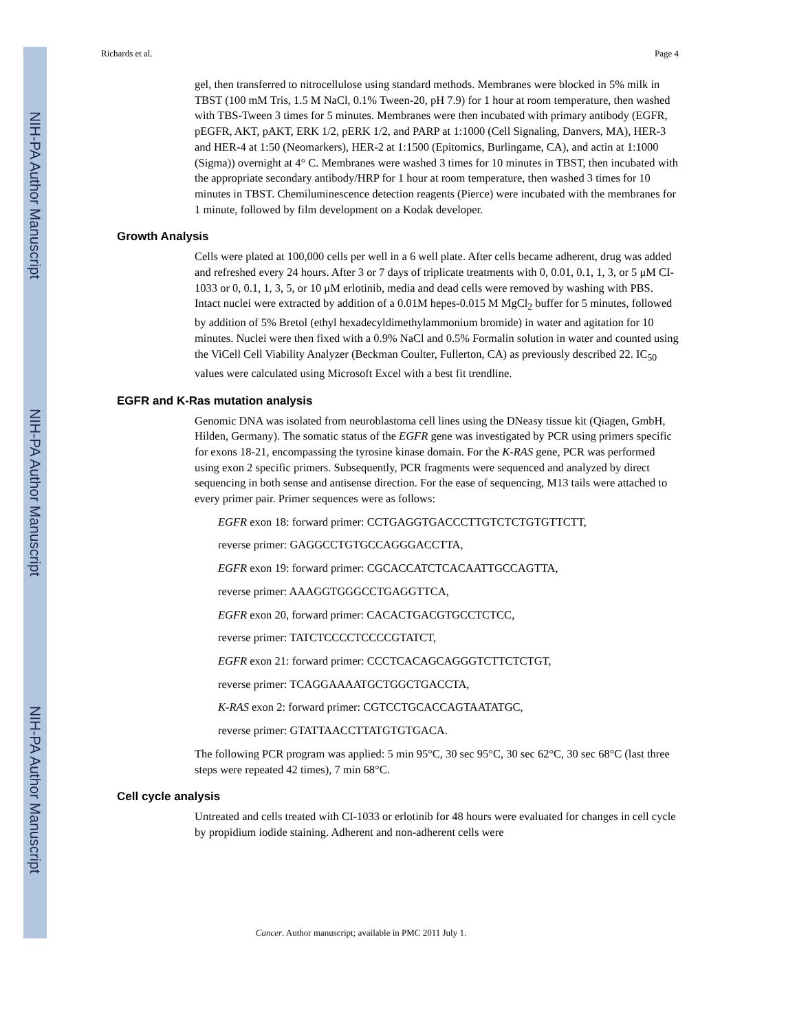NIH-PA Author Manuscript
NIH-PA Author Manuscript
NIH-PA Author Manuscript
Richards et al. Page 4
gel, then transferred to nitrocellulose using standard methods. Membranes were blocked in 5% milk in TBST (100 mM Tris, 1.5 M NaCl, 0.1% Tween-20, pH 7.9) for 1 hour at room temperature, then washed with TBS-Tween 3 times for 5 minutes. Membranes were then incubated with primary antibody (EGFR, pEGFR, AKT, pAKT, ERK 1/2, pERK 1/2, and PARP at 1:1000 (Cell Signaling, Danvers, MA), HER-3 and HER-4 at 1:50 (Neomarkers), HER-2 at 1:1500 (Epitomics, Burlingame, CA), and actin at 1:1000 (Sigma)) overnight at 4° C. Membranes were washed 3 times for 10 minutes in TBST, then incubated with the appropriate secondary antibody/HRP for 1 hour at room temperature, then washed 3 times for 10 minutes in TBST. Chemiluminescence detection reagents (Pierce) were incubated with the membranes for 1 minute, followed by film development on a Kodak developer.
Growth Analysis
Cells were plated at 100,000 cells per well in a 6 well plate. After cells became adherent, drug was added and refreshed every 24 hours. After 3 or 7 days of triplicate treatments with 0, 0.01, 0.1, 1, 3, or 5 μM CI-1033 or 0, 0.1, 1, 3, 5, or 10 μM erlotinib, media and dead cells were removed by washing with PBS. Intact nuclei were extracted by addition of a 0.01M hepes-0.015 M MgCl<sub>2</sub> buffer for 5 minutes, followed by addition of 5% Bretol (ethyl hexadecyldimethylammonium bromide) in water and agitation for 10 minutes. Nuclei were then fixed with a 0.9% NaCl and 0.5% Formalin solution in water and counted using the ViCell Cell Viability Analyzer (Beckman Coulter, Fullerton, CA) as previously described 22. IC<sub>50</sub> values were calculated using Microsoft Excel with a best fit trendline.
EGFR and K-Ras mutation analysis
Genomic DNA was isolated from neuroblastoma cell lines using the DNeasy tissue kit (Qiagen, GmbH, Hilden, Germany). The somatic status of the EGFR gene was investigated by PCR using primers specific for exons 18-21, encompassing the tyrosine kinase domain. For the K-RAS gene, PCR was performed using exon 2 specific primers. Subsequently, PCR fragments were sequenced and analyzed by direct sequencing in both sense and antisense direction. For the ease of sequencing, M13 tails were attached to every primer pair. Primer sequences were as follows:
EGFR exon 18: forward primer: CCTGAGGTGACCCTTGTCTCTGTGTTCTT,
reverse primer: GAGGCCTGTGCCAGGGACCTTA,
EGFR exon 19: forward primer: CGCACCATCTCACAATTGCCAGTTA,
reverse primer: AAAGGTGGGCCTGAGGTTCA,
EGFR exon 20, forward primer: CACACTGACGTGCCTCTCC,
reverse primer: TATCTCCCCTCCCCGTATCT,
EGFR exon 21: forward primer: CCCTCACAGCAGGGTCTTCTCTGT,
reverse primer: TCAGGAAAATGCTGGCTGACCTA,
K-RAS exon 2: forward primer: CGTCCTGCACCAGTAATATGC,
reverse primer: GTATTAACCTTATGTGTGACA.
The following PCR program was applied: 5 min 95°C, 30 sec 95°C, 30 sec 62°C, 30 sec 68°C (last three steps were repeated 42 times), 7 min 68°C.
Cell cycle analysis
Untreated and cells treated with CI-1033 or erlotinib for 48 hours were evaluated for changes in cell cycle by propidium iodide staining. Adherent and non-adherent cells were
Cancer. Author manuscript; available in PMC 2011 July 1.